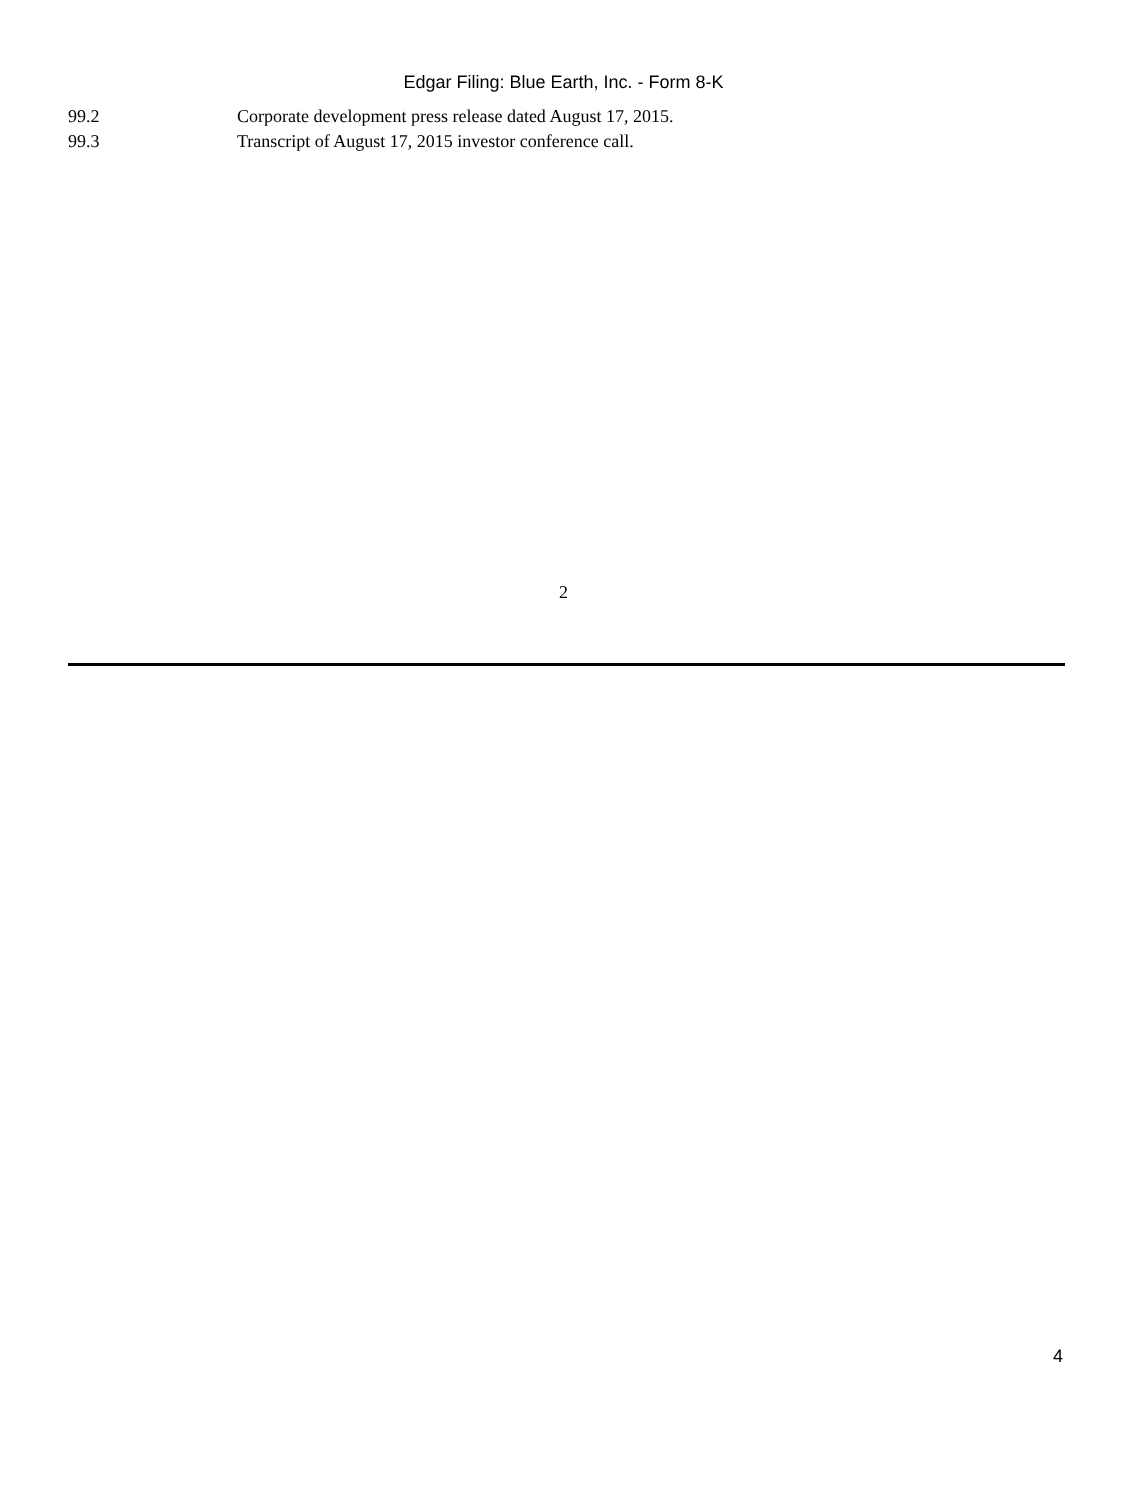Edgar Filing: Blue Earth, Inc. - Form 8-K
| 99.2 | Corporate development press release dated August 17, 2015. |
| 99.3 | Transcript of August 17, 2015 investor conference call. |
2
4